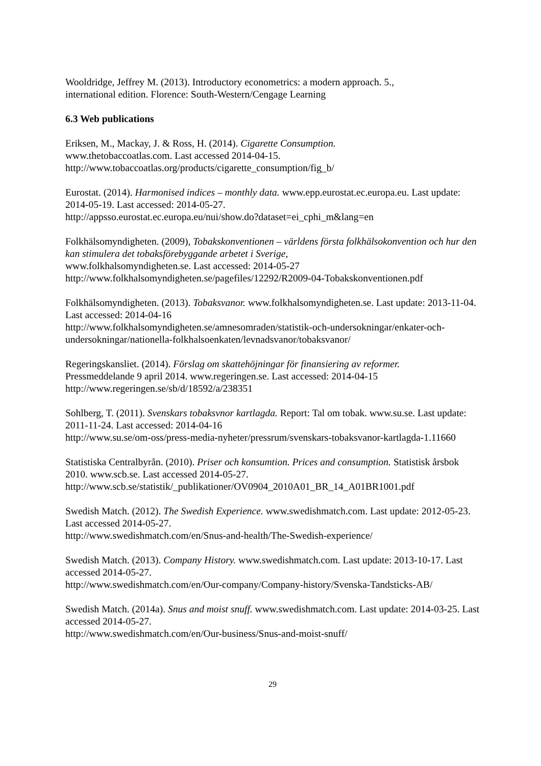Wooldridge, Jeffrey M. (2013). Introductory econometrics: a modern approach. 5.,
international edition. Florence: South-Western/Cengage Learning
6.3 Web publications
Eriksen, M., Mackay, J. & Ross, H. (2014). Cigarette Consumption.
www.thetobaccoatlas.com. Last accessed 2014-04-15.
http://www.tobaccoatlas.org/products/cigarette_consumption/fig_b/
Eurostat. (2014). Harmonised indices – monthly data. www.epp.eurostat.ec.europa.eu. Last update: 2014-05-19. Last accessed: 2014-05-27.
http://appsso.eurostat.ec.europa.eu/nui/show.do?dataset=ei_cphi_m&lang=en
Folkhälsomyndigheten. (2009), Tobakskonventionen – världens första folkhälsokonvention och hur den kan stimulera det tobaksförebyggande arbetet i Sverige,
www.folkhalsomyndigheten.se. Last accessed: 2014-05-27
http://www.folkhalsomyndigheten.se/pagefiles/12292/R2009-04-Tobakskonventionen.pdf
Folkhälsomyndigheten. (2013). Tobaksvanor. www.folkhalsomyndigheten.se. Last update: 2013-11-04. Last accessed: 2014-04-16
http://www.folkhalsomyndigheten.se/amnesomraden/statistik-och-undersokningar/enkater-och-undersokningar/nationella-folkhalsoenkaten/levnadsvanor/tobaksvanor/
Regeringskansliet. (2014). Förslag om skattehöjningar för finansiering av reformer.
Pressmeddelande 9 april 2014. www.regeringen.se. Last accessed: 2014-04-15
http://www.regeringen.se/sb/d/18592/a/238351
Sohlberg, T. (2011). Svenskars tobaksvnor kartlagda. Report: Tal om tobak. www.su.se. Last update: 2011-11-24. Last accessed: 2014-04-16
http://www.su.se/om-oss/press-media-nyheter/pressrum/svenskars-tobaksvanor-kartlagda-1.11660
Statistiska Centralbyrån. (2010). Priser och konsumtion. Prices and consumption. Statistisk årsbok 2010. www.scb.se. Last accessed 2014-05-27.
http://www.scb.se/statistik/_publikationer/OV0904_2010A01_BR_14_A01BR1001.pdf
Swedish Match. (2012). The Swedish Experience. www.swedishmatch.com. Last update: 2012-05-23. Last accessed 2014-05-27.
http://www.swedishmatch.com/en/Snus-and-health/The-Swedish-experience/
Swedish Match. (2013). Company History. www.swedishmatch.com. Last update: 2013-10-17. Last accessed 2014-05-27.
http://www.swedishmatch.com/en/Our-company/Company-history/Svenska-Tandsticks-AB/
Swedish Match. (2014a). Snus and moist snuff. www.swedishmatch.com. Last update: 2014-03-25. Last accessed 2014-05-27.
http://www.swedishmatch.com/en/Our-business/Snus-and-moist-snuff/
29